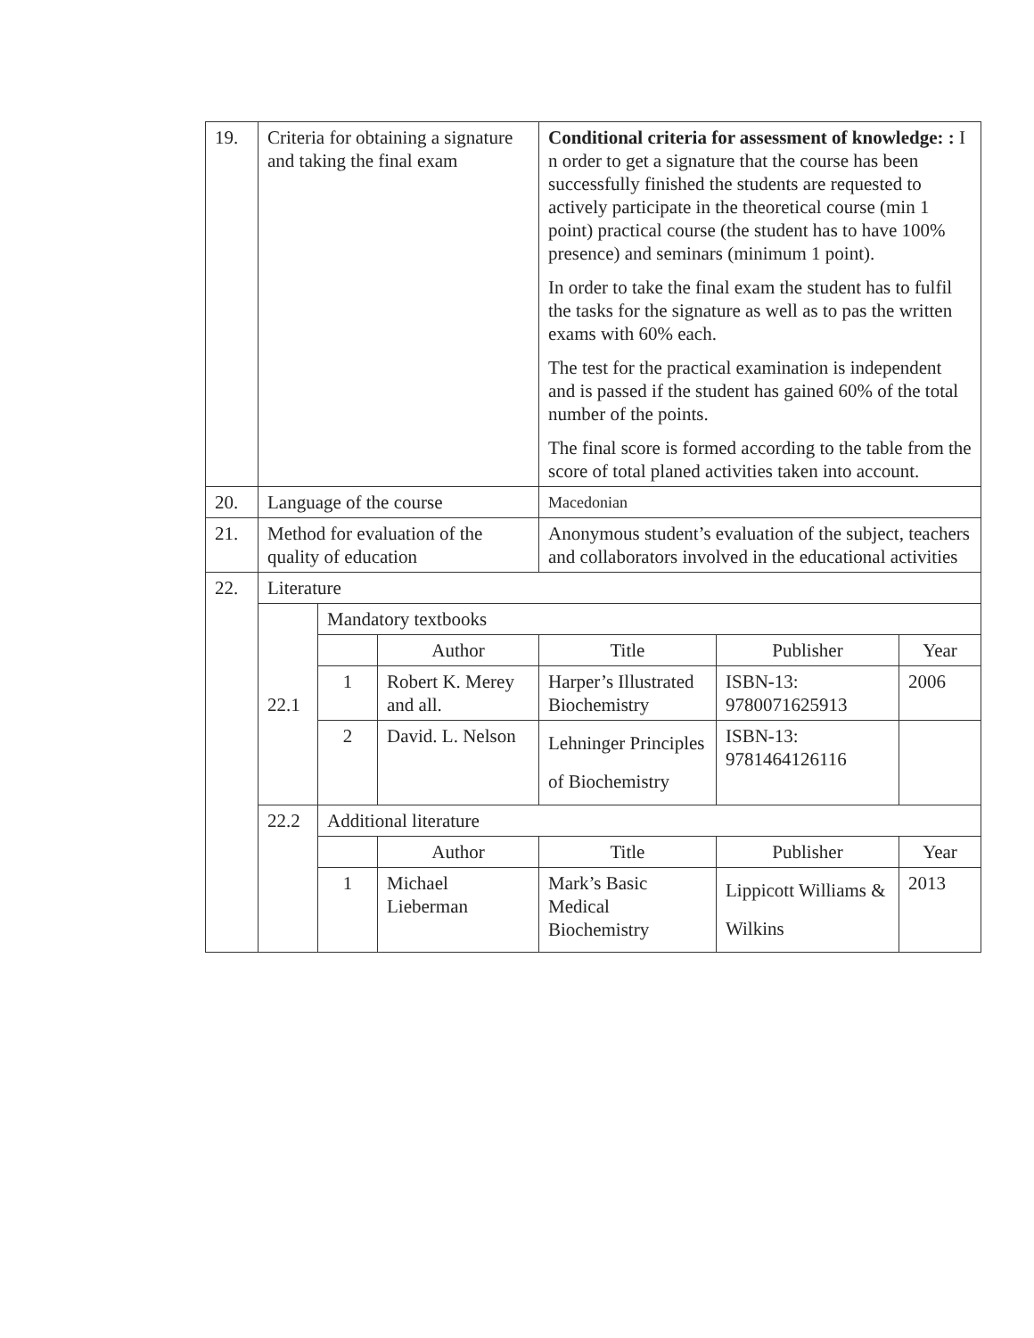| 19. | Criteria for obtaining a signature and taking the final exam | | | Conditional criteria for assessment of knowledge: : I n order to get a signature that the course has been successfully finished the students are requested to actively participate in the theoretical course (min 1 point) practical course (the student has to have 100% presence) and seminars (minimum 1 point). In order to take the final exam the student has to fulfil the tasks for the signature as well as to pas the written exams with 60% each. The test for the practical examination is independent and is passed if the student has gained 60% of the total number of the points. The final score is formed according to the table from the score of total planed activities taken into account. | | |
| 20. | Language of the course | | | Macedonian | | |
| 21. | Method for evaluation of the quality of education | | | Anonymous student’s evaluation of the subject, teachers and collaborators involved in the educational activities | | |
| 22. | Literature | | | | | |
| | 22.1 | Mandatory textbooks | | | | |
| | | | Author | Title | Publisher | Year |
| | | 1 | Robert K. Merey and all. | Harper’s Illustrated Biochemistry | ISBN-13: 9780071625913 | 2006 |
| | | 2 | David. L. Nelson | Lehninger Principles of Biochemistry | ISBN-13: 9781464126116 | |
| | 22.2 | Additional literature | | | | |
| | | | Author | Title | Publisher | Year |
| | | 1 | Michael Lieberman | Mark’s Basic Medical Biochemistry | Lippicott Williams & Wilkins | 2013 |